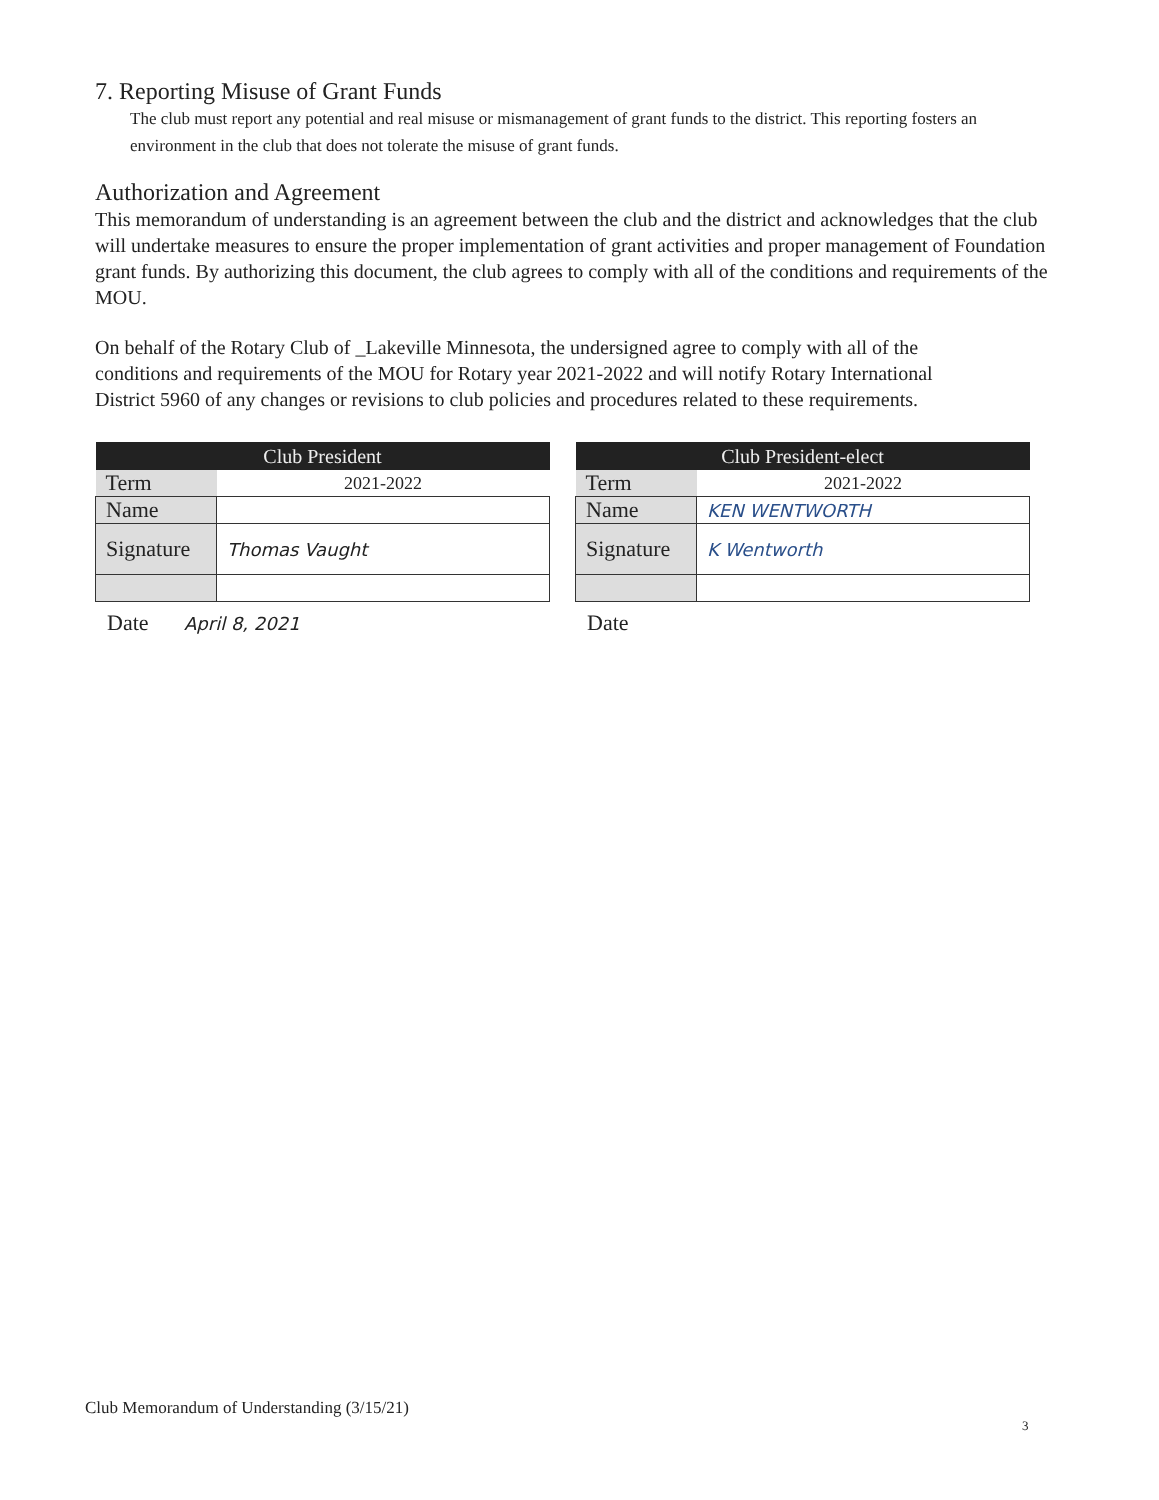7. Reporting Misuse of Grant Funds
The club must report any potential and real misuse or mismanagement of grant funds to the district. This reporting fosters an environment in the club that does not tolerate the misuse of grant funds.
Authorization and Agreement
This memorandum of understanding is an agreement between the club and the district and acknowledges that the club will undertake measures to ensure the proper implementation of grant activities and proper management of Foundation grant funds. By authorizing this document, the club agrees to comply with all of the conditions and requirements of the MOU.
On behalf of the Rotary Club of _Lakeville Minnesota, the undersigned agree to comply with all of the conditions and requirements of the MOU for Rotary year 2021-2022 and will notify Rotary International District 5960 of any changes or revisions to club policies and procedures related to these requirements.
| Club President | |
| --- | --- |
| Term | 2021-2022 |
| Name | |
| Signature | Thomas Vaught |
Date April 8, 2021
| Club President-elect | |
| --- | --- |
| Term | 2021-2022 |
| Name | KEN WENTWORTH |
| Signature | K Wentworth |
Date
Club Memorandum of Understanding (3/15/21)
3